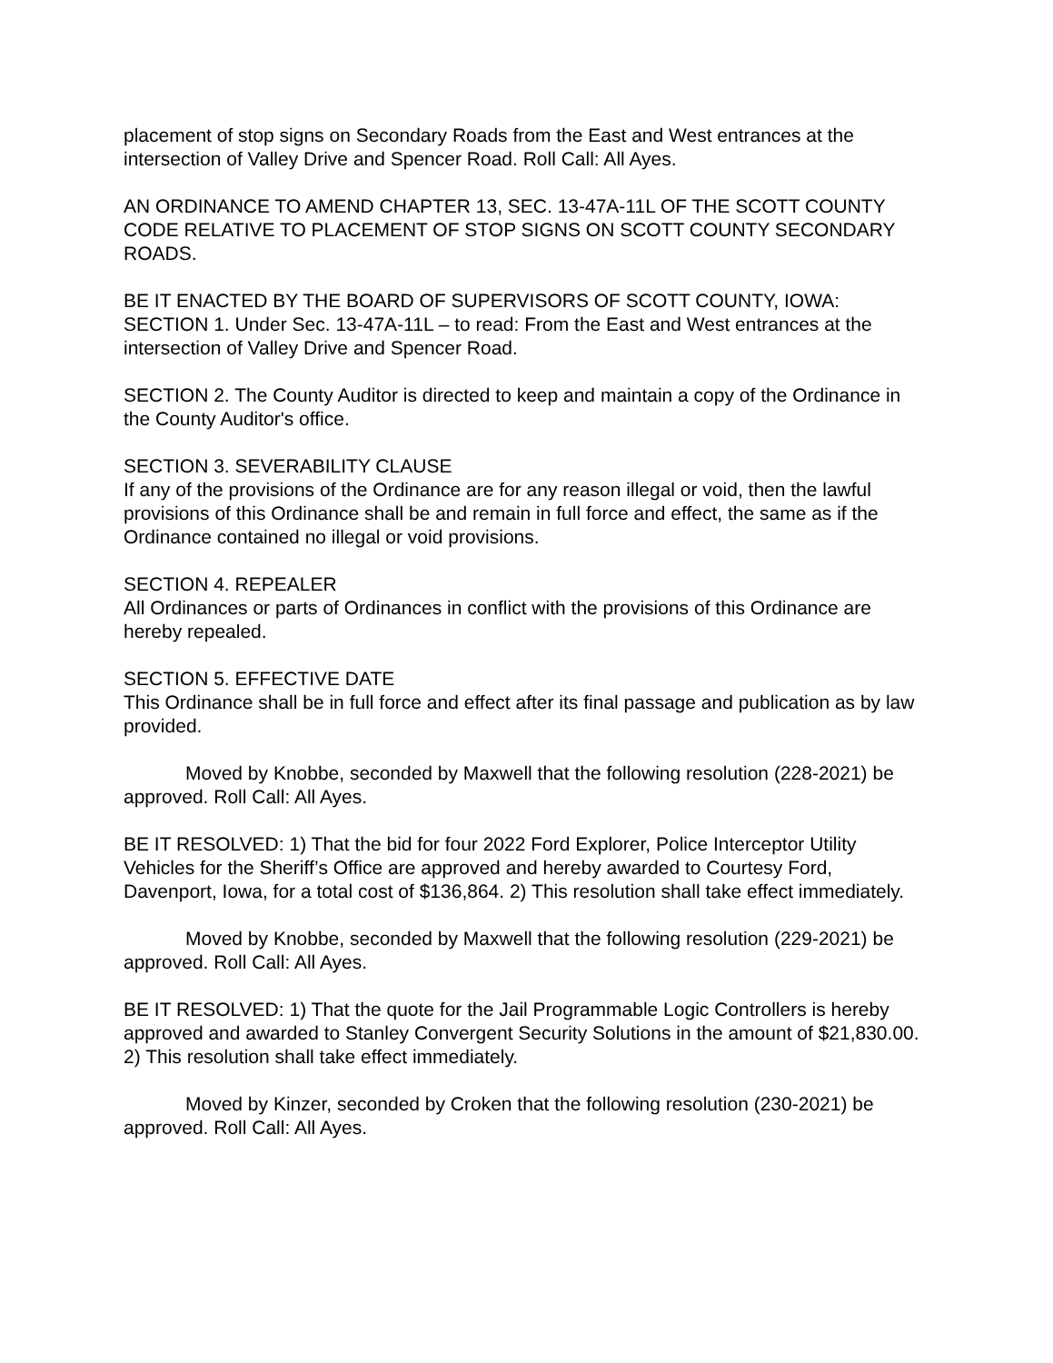placement of stop signs on Secondary Roads from the East and West entrances at the intersection of Valley Drive and Spencer Road. Roll Call: All Ayes.
AN ORDINANCE TO AMEND CHAPTER 13, SEC. 13-47A-11L OF THE SCOTT COUNTY CODE RELATIVE TO PLACEMENT OF STOP SIGNS ON SCOTT COUNTY SECONDARY ROADS.
BE IT ENACTED BY THE BOARD OF SUPERVISORS OF SCOTT COUNTY, IOWA:
SECTION 1. Under Sec. 13-47A-11L – to read: From the East and West entrances at the intersection of Valley Drive and Spencer Road.
SECTION 2. The County Auditor is directed to keep and maintain a copy of the Ordinance in the County Auditor's office.
SECTION 3. SEVERABILITY CLAUSE
If any of the provisions of the Ordinance are for any reason illegal or void, then the lawful provisions of this Ordinance shall be and remain in full force and effect, the same as if the Ordinance contained no illegal or void provisions.
SECTION 4. REPEALER
All Ordinances or parts of Ordinances in conflict with the provisions of this Ordinance are hereby repealed.
SECTION 5. EFFECTIVE DATE
This Ordinance shall be in full force and effect after its final passage and publication as by law provided.
Moved by Knobbe, seconded by Maxwell that the following resolution (228-2021) be approved. Roll Call: All Ayes.
BE IT RESOLVED: 1) That the bid for four 2022 Ford Explorer, Police Interceptor Utility Vehicles for the Sheriff’s Office are approved and hereby awarded to Courtesy Ford, Davenport, Iowa, for a total cost of $136,864. 2) This resolution shall take effect immediately.
Moved by Knobbe, seconded by Maxwell that the following resolution (229-2021) be approved. Roll Call: All Ayes.
BE IT RESOLVED: 1) That the quote for the Jail Programmable Logic Controllers is hereby approved and awarded to Stanley Convergent Security Solutions in the amount of $21,830.00. 2) This resolution shall take effect immediately.
Moved by Kinzer, seconded by Croken that the following resolution (230-2021) be approved. Roll Call: All Ayes.